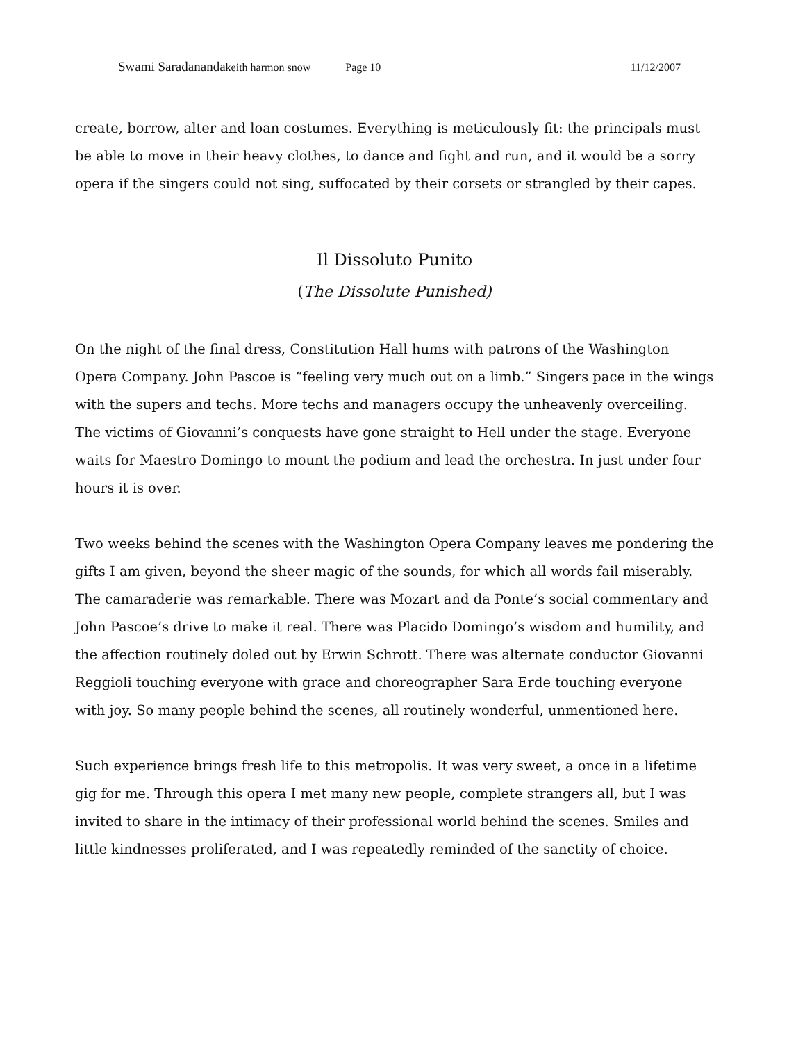Swami Saradananda keith harmon snow Page 10 11/12/2007
create, borrow, alter and loan costumes. Everything is meticulously fit: the principals must be able to move in their heavy clothes, to dance and fight and run, and it would be a sorry opera if the singers could not sing, suffocated by their corsets or strangled by their capes.
Il Dissoluto Punito
(The Dissolute Punished)
On the night of the final dress, Constitution Hall hums with patrons of the Washington Opera Company. John Pascoe is “feeling very much out on a limb.” Singers pace in the wings with the supers and techs. More techs and managers occupy the unheavenly overceiling. The victims of Giovanni’s conquests have gone straight to Hell under the stage. Everyone waits for Maestro Domingo to mount the podium and lead the orchestra. In just under four hours it is over.
Two weeks behind the scenes with the Washington Opera Company leaves me pondering the gifts I am given, beyond the sheer magic of the sounds, for which all words fail miserably. The camaraderie was remarkable. There was Mozart and da Ponte’s social commentary and John Pascoe’s drive to make it real. There was Placido Domingo’s wisdom and humility, and the affection routinely doled out by Erwin Schrott. There was alternate conductor Giovanni Reggioli touching everyone with grace and choreographer Sara Erde touching everyone with joy. So many people behind the scenes, all routinely wonderful, unmentioned here.
Such experience brings fresh life to this metropolis. It was very sweet, a once in a lifetime gig for me. Through this opera I met many new people, complete strangers all, but I was invited to share in the intimacy of their professional world behind the scenes. Smiles and little kindnesses proliferated, and I was repeatedly reminded of the sanctity of choice.